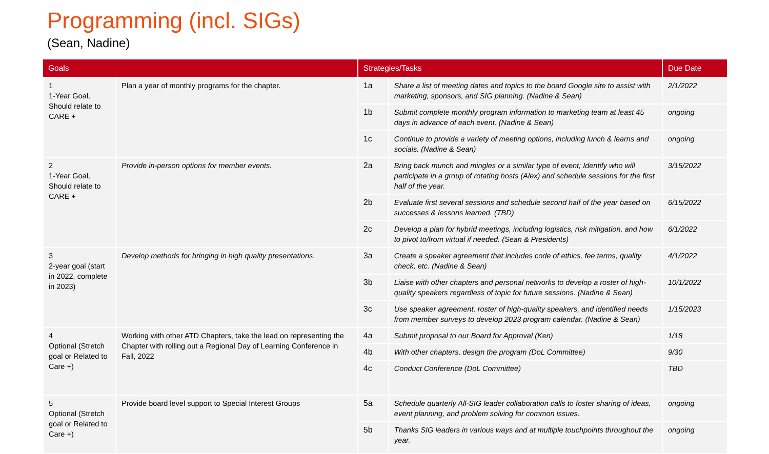Programming (incl. SIGs)
(Sean, Nadine)
| Goals | | Strategies/Tasks | | Due Date |
| --- | --- | --- | --- | --- |
| 1 1-Year Goal, Should relate to CARE + | Plan a year of monthly programs for the chapter. | 1a | Share a list of meeting dates and topics to the board Google site to assist with marketing, sponsors, and SIG planning. (Nadine & Sean) | 2/1/2022 |
| | | 1b | Submit complete monthly program information to marketing team at least 45 days in advance of each event. (Nadine & Sean) | ongoing |
| | | 1c | Continue to provide a variety of meeting options, including lunch & learns and socials. (Nadine & Sean) | ongoing |
| 2 1-Year Goal, Should relate to CARE + | Provide in-person options for member events. | 2a | Bring back munch and mingles or a similar type of event; Identify who will participate in a group of rotating hosts (Alex) and schedule sessions for the first half of the year. | 3/15/2022 |
| | | 2b | Evaluate first several sessions and schedule second half of the year based on successes & lessons learned. (TBD) | 6/15/2022 |
| | | 2c | Develop a plan for hybrid meetings, including logistics, risk mitigation, and how to pivot to/from virtual if needed. (Sean & Presidents) | 6/1/2022 |
| 3 2-year goal (start in 2022, complete in 2023) | Develop methods for bringing in high quality presentations. | 3a | Create a speaker agreement that includes code of ethics, fee terms, quality check, etc. (Nadine & Sean) | 4/1/2022 |
| | | 3b | Liaise with other chapters and personal networks to develop a roster of high-quality speakers regardless of topic for future sessions. (Nadine & Sean) | 10/1/2022 |
| | | 3c | Use speaker agreement, roster of high-quality speakers, and identified needs from member surveys to develop 2023 program calendar. (Nadine & Sean) | 1/15/2023 |
| 4 Optional (Stretch goal or Related to Care +) | Working with other ATD Chapters, take the lead on representing the Chapter with rolling out a Regional Day of Learning Conference in Fall, 2022 | 4a | Submit proposal to our Board for Approval (Ken) | 1/18 |
| | | 4b | With other chapters, design the program (DoL Committee) | 9/30 |
| | | 4c | Conduct Conference (DoL Committee) | TBD |
| 5 Optional (Stretch goal or Related to Care +) | Provide board level support to Special Interest Groups | 5a | Schedule quarterly All-SIG leader collaboration calls to foster sharing of ideas, event planning, and problem solving for common issues. | ongoing |
| | | 5b | Thanks SIG leaders in various ways and at multiple touchpoints throughout the year. | ongoing |